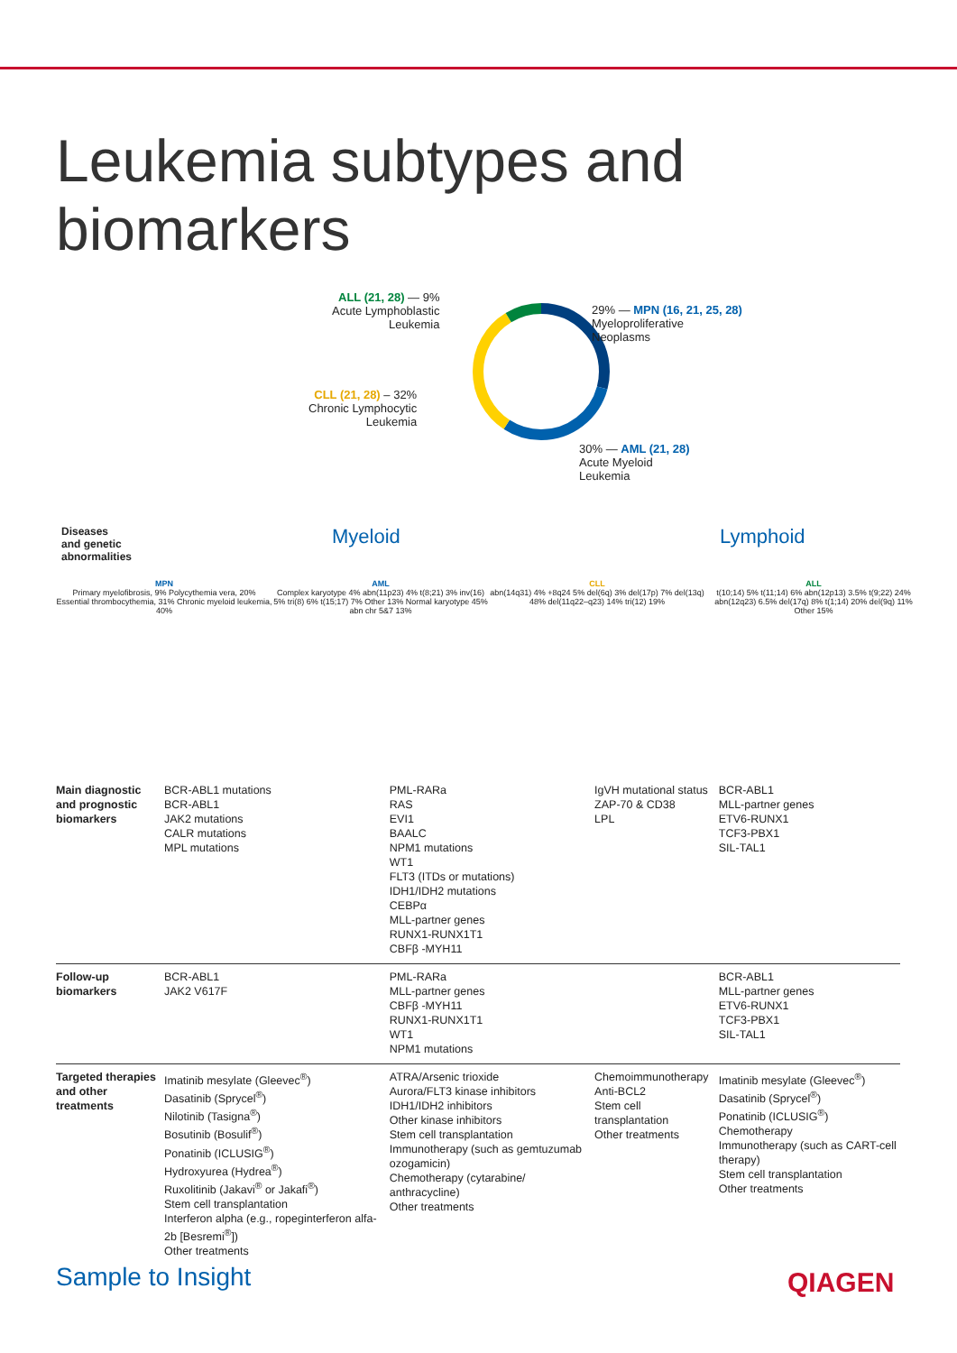Leukemia subtypes and biomarkers
ALL (21, 28) — 9%
Acute Lymphoblastic
Leukemia
29% — MPN (16, 21, 25, 28)
Myeloproliferative
Neoplasms
CLL (21, 28) – 32%
Chronic Lymphocytic
Leukemia
30% — AML (21, 28)
Acute Myeloid
Leukemia
Diseases
and genetic
abnormalities
Myeloid Lymphoid
MPN
Primary myelofibrosis, 9% Polycythemia vera, 20% Essential thrombocythemia, 31% Chronic myeloid leukemia, 40%
AML
Complex karyotype 4% abn(11p23) 4% t(8;21) 3% inv(16) 5% tri(8) 6% t(15;17) 7% Other 13% Normal karyotype 45% abn chr 5&7 13%
CLL
abn(14q31) 4% +8q24 5% del(6q) 3% del(17p) 7% del(13q) 48% del(11q22–q23) 14% tri(12) 19%
ALL
t(10;14) 5% t(11;14) 6% abn(12p13) 3.5% t(9;22) 24% abn(12q23) 6.5% del(17q) 8% t(1;14) 20% del(9q) 11% Other 15%
| Main diagnostic and prognostic biomarkers | BCR-ABL1 mutations BCR-ABL1 JAK2 mutations CALR mutations MPL mutations | PML-RARa RAS EVI1 BAALC NPM1 mutations WT1 FLT3 (ITDs or mutations) IDH1/IDH2 mutations CEBPα MLL-partner genes RUNX1-RUNX1T1 CBFβ -MYH11 | IgVH mutational status ZAP-70 & CD38 LPL | BCR-ABL1 MLL-partner genes ETV6-RUNX1 TCF3-PBX1 SIL-TAL1 |
| Follow-up biomarkers | BCR-ABL1 JAK2 V617F | PML-RARa MLL-partner genes CBFβ -MYH11 RUNX1-RUNX1T1 WT1 NPM1 mutations | | BCR-ABL1 MLL-partner genes ETV6-RUNX1 TCF3-PBX1 SIL-TAL1 |
| Targeted therapies and other treatments | Imatinib mesylate (Gleevec<sup>®</sup>) Dasatinib (Sprycel<sup>®</sup>) Nilotinib (Tasigna<sup>®</sup>) Bosutinib (Bosulif<sup>®</sup>) Ponatinib (ICLUSIG<sup>®</sup>) Hydroxyurea (Hydrea<sup>®</sup>) Ruxolitinib (Jakavi<sup>®</sup> or Jakafi<sup>®</sup>) Stem cell transplantation Interferon alpha (e.g., ropeginterferon alfa-2b [Besremi<sup>®</sup>]) Other treatments | ATRA/Arsenic trioxide Aurora/FLT3 kinase inhibitors IDH1/IDH2 inhibitors Other kinase inhibitors Stem cell transplantation Immunotherapy (such as gemtuzumab ozogamicin) Chemotherapy (cytarabine/ anthracycline) Other treatments | Chemoimmunotherapy Anti-BCL2 Stem cell transplantation Other treatments | Imatinib mesylate (Gleevec<sup>®</sup>) Dasatinib (Sprycel<sup>®</sup>) Ponatinib (ICLUSIG<sup>®</sup>) Chemotherapy Immunotherapy (such as CART-cell therapy) Stem cell transplantation Other treatments |
Sample to Insight QIAGEN